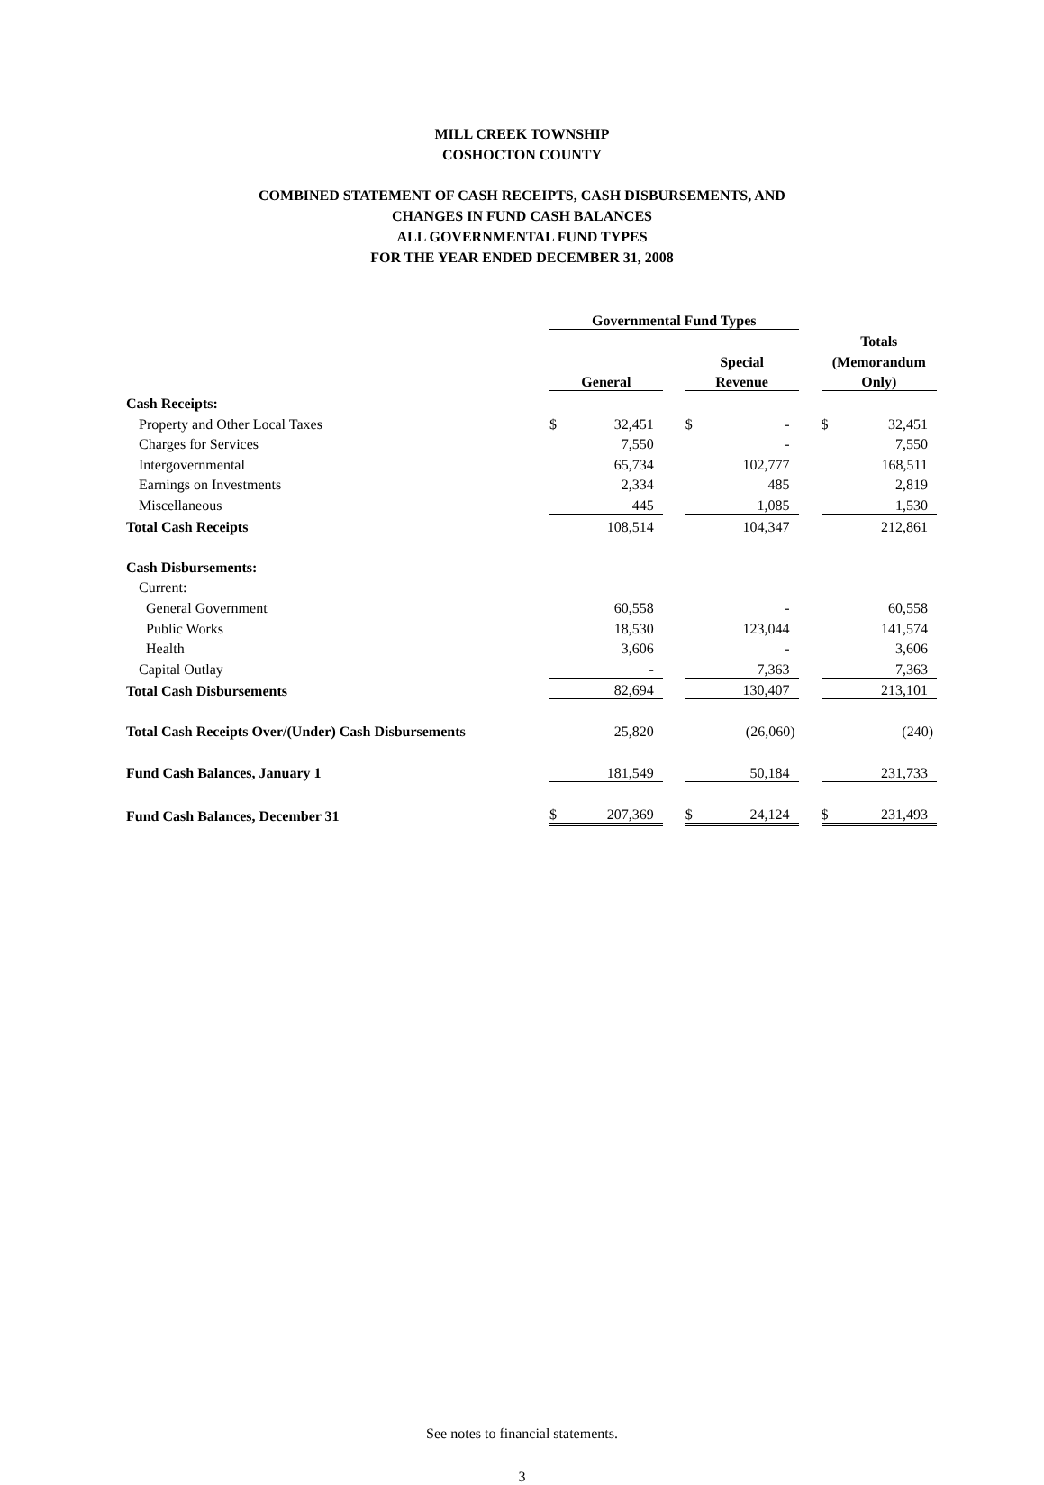MILL CREEK TOWNSHIP
COSHOCTON COUNTY
COMBINED STATEMENT OF CASH RECEIPTS, CASH DISBURSEMENTS, AND
CHANGES IN FUND CASH BALANCES
ALL GOVERNMENTAL FUND TYPES
FOR THE YEAR ENDED DECEMBER 31, 2008
| | Governmental Fund Types | | | | | | | |
| --- | --- | --- | --- | --- | --- | --- | --- | --- |
| | | | | | | | Totals | |
| | | | | Special | | | (Memorandum | |
| | General | | | Revenue | | | Only) | |
| Cash Receipts: | | | | | | | | |
| Property and Other Local Taxes | $ | 32,451 | | $ | - | | $ | 32,451 |
| Charges for Services | | 7,550 | | | - | | | 7,550 |
| Intergovernmental | | 65,734 | | | 102,777 | | | 168,511 |
| Earnings on Investments | | 2,334 | | | 485 | | | 2,819 |
| Miscellaneous | | 445 | | | 1,085 | | | 1,530 |
| Total Cash Receipts | | 108,514 | | | 104,347 | | | 212,861 |
| Cash Disbursements: | | | | | | | | |
| Current: | | | | | | | | |
| General Government | | 60,558 | | | - | | | 60,558 |
| Public Works | | 18,530 | | | 123,044 | | | 141,574 |
| Health | | 3,606 | | | - | | | 3,606 |
| Capital Outlay | | - | | | 7,363 | | | 7,363 |
| Total Cash Disbursements | | 82,694 | | | 130,407 | | | 213,101 |
| Total Cash Receipts Over/(Under) Cash Disbursements | | 25,820 | | | (26,060) | | | (240) |
| Fund Cash Balances, January 1 | | 181,549 | | | 50,184 | | | 231,733 |
| Fund Cash Balances, December 31 | $ | 207,369 | | $ | 24,124 | | $ | 231,493 |
See notes to financial statements.
3